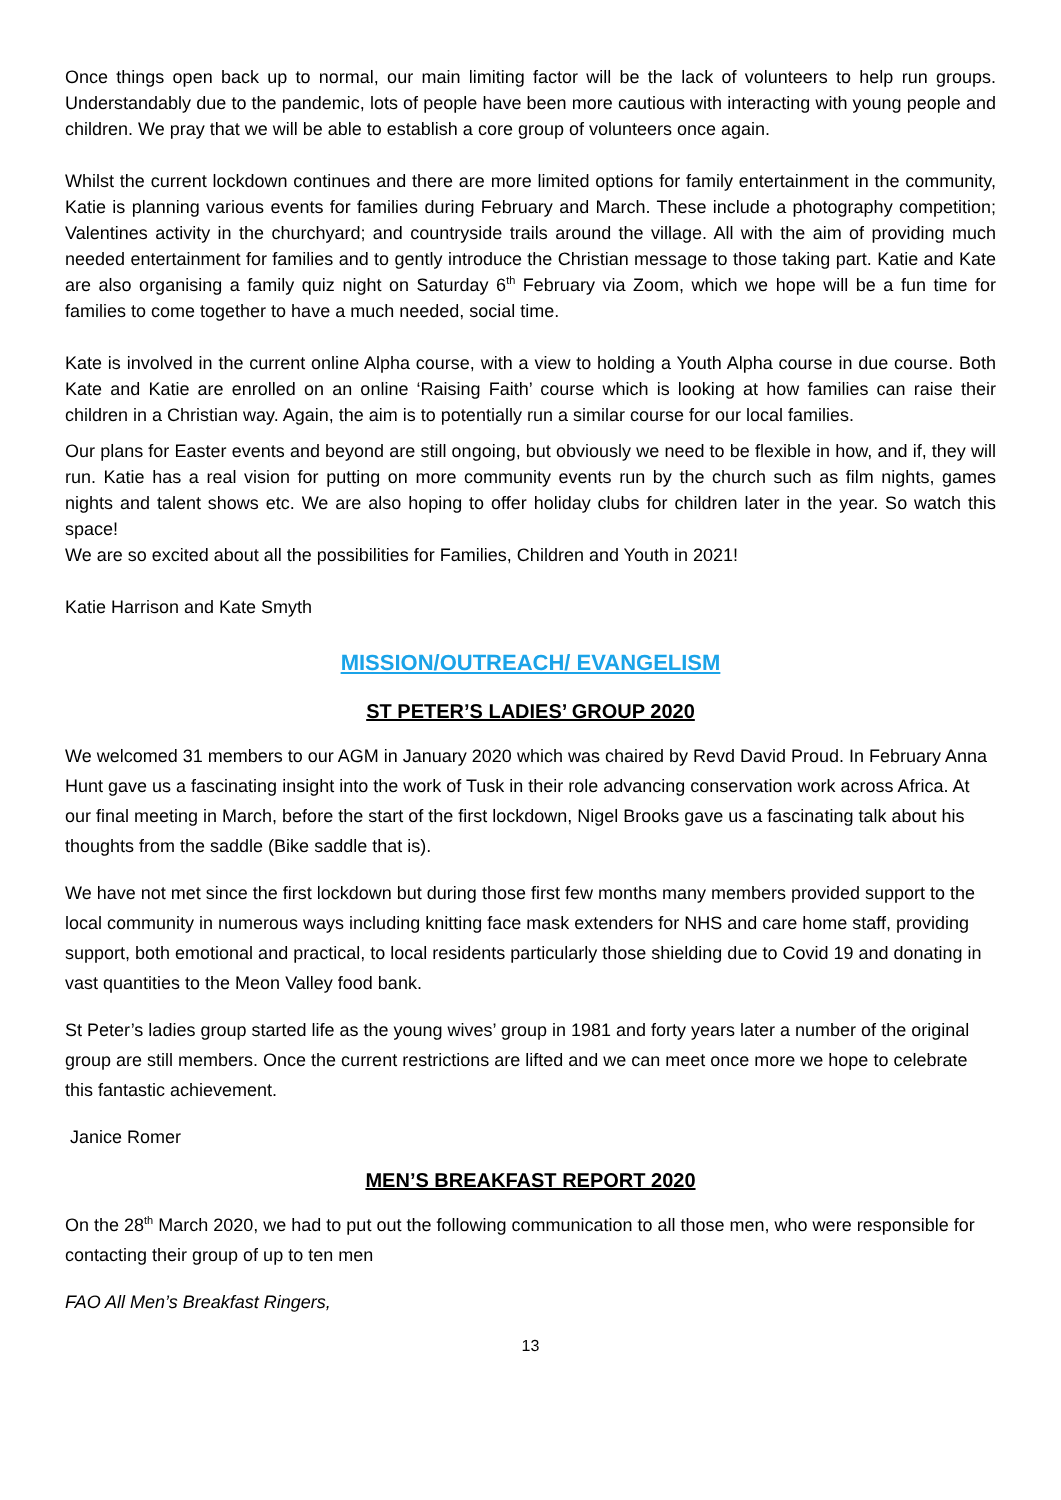Once things open back up to normal, our main limiting factor will be the lack of volunteers to help run groups. Understandably due to the pandemic, lots of people have been more cautious with interacting with young people and children. We pray that we will be able to establish a core group of volunteers once again.
Whilst the current lockdown continues and there are more limited options for family entertainment in the community, Katie is planning various events for families during February and March. These include a photography competition; Valentines activity in the churchyard; and countryside trails around the village. All with the aim of providing much needed entertainment for families and to gently introduce the Christian message to those taking part. Katie and Kate are also organising a family quiz night on Saturday 6<sup>th</sup> February via Zoom, which we hope will be a fun time for families to come together to have a much needed, social time.
Kate is involved in the current online Alpha course, with a view to holding a Youth Alpha course in due course. Both Kate and Katie are enrolled on an online ‘Raising Faith’ course which is looking at how families can raise their children in a Christian way. Again, the aim is to potentially run a similar course for our local families.
Our plans for Easter events and beyond are still ongoing, but obviously we need to be flexible in how, and if, they will run. Katie has a real vision for putting on more community events run by the church such as film nights, games nights and talent shows etc. We are also hoping to offer holiday clubs for children later in the year. So watch this space!
We are so excited about all the possibilities for Families, Children and Youth in 2021!
Katie Harrison and Kate Smyth
MISSION/OUTREACH/ EVANGELISM
ST PETER’S LADIES’ GROUP 2020
We welcomed 31 members to our AGM in January 2020 which was chaired by Revd David Proud. In February Anna Hunt gave us a fascinating insight into the work of Tusk in their role advancing conservation work across Africa. At our final meeting in March, before the start of the first lockdown, Nigel Brooks gave us a fascinating talk about his thoughts from the saddle (Bike saddle that is).
We have not met since the first lockdown but during those first few months many members provided support to the local community in numerous ways including knitting face mask extenders for NHS and care home staff, providing support, both emotional and practical, to local residents particularly those shielding due to Covid 19 and donating in vast quantities to the Meon Valley food bank.
St Peter’s ladies group started life as the young wives’ group in 1981 and forty years later a number of the original group are still members. Once the current restrictions are lifted and we can meet once more we hope to celebrate this fantastic achievement.
Janice Romer
MEN’S BREAKFAST REPORT 2020
On the 28<sup>th</sup> March 2020, we had to put out the following communication to all those men, who were responsible for contacting their group of up to ten men
FAO All Men’s Breakfast Ringers,
13